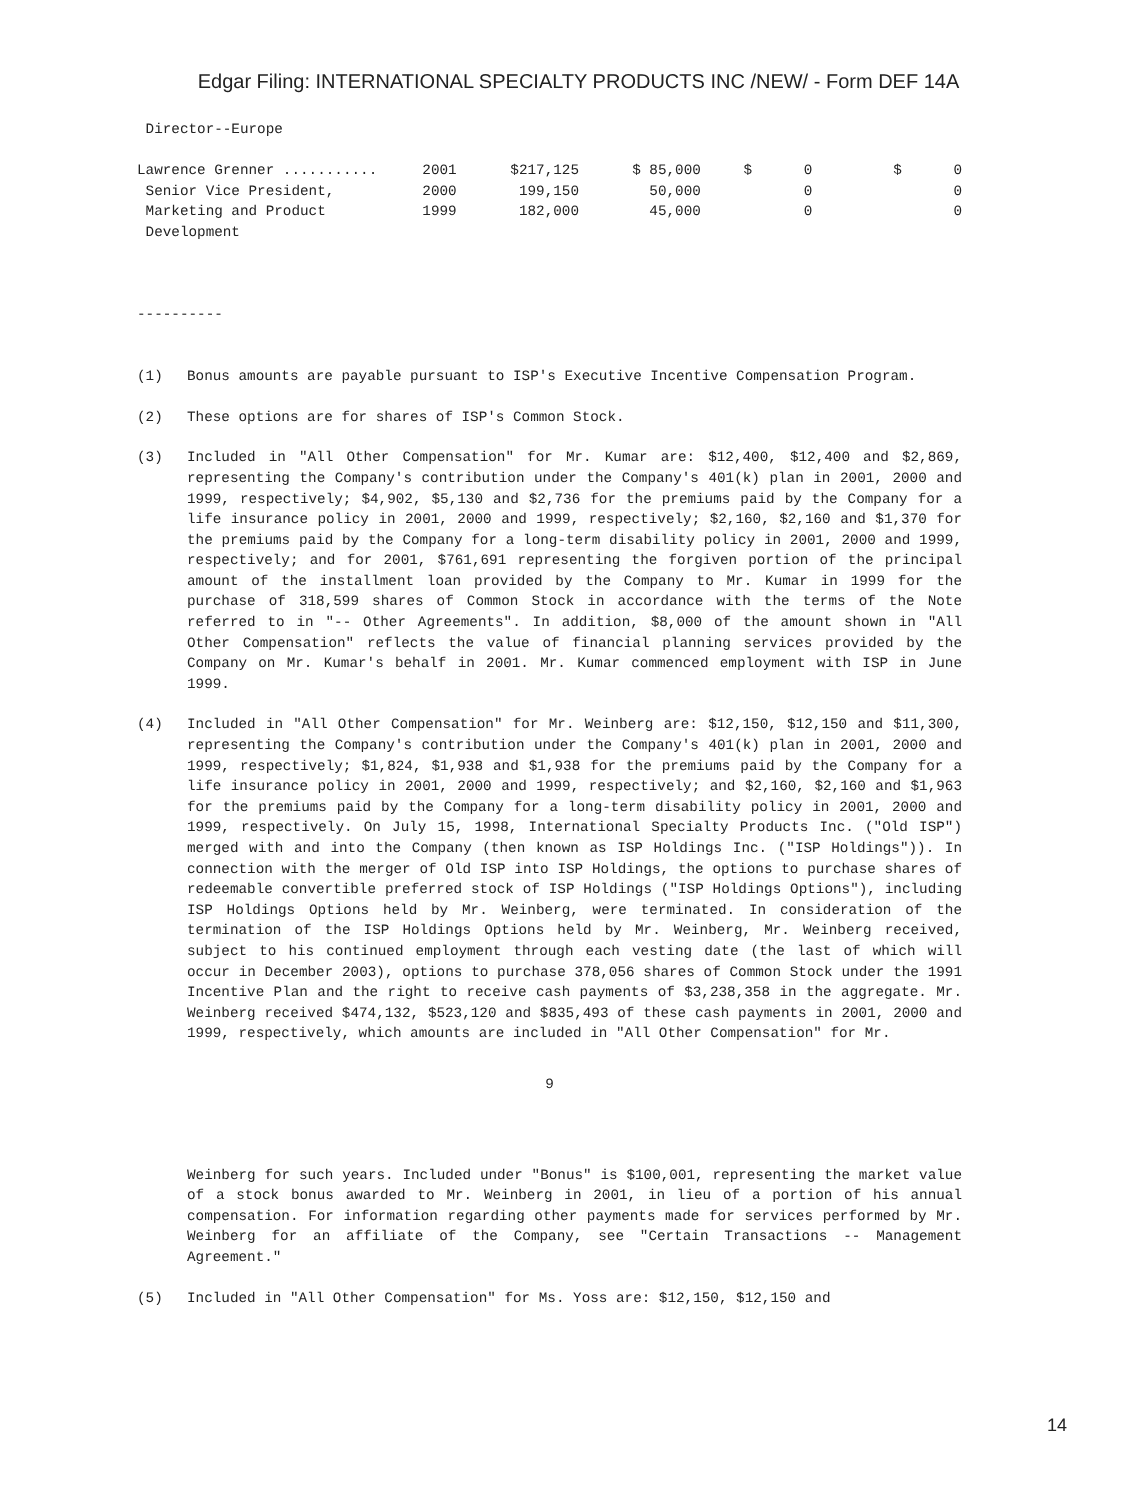Edgar Filing: INTERNATIONAL SPECIALTY PRODUCTS INC /NEW/ - Form DEF 14A
 Director--Europe
| Lawrence Grenner ........... | 2001 | $217,125 | $ 85,000 | $ 0 | $ 0 |
| Senior Vice President, | 2000 | 199,150 | 50,000 | 0 | 0 |
| Marketing and Product | 1999 | 182,000 | 45,000 | 0 | 0 |
| Development | | | | | |
----------
(1) Bonus amounts are payable pursuant to ISP's Executive Incentive Compensation Program.
(2) These options are for shares of ISP's Common Stock.
(3) Included in "All Other Compensation" for Mr. Kumar are: $12,400, $12,400 and $2,869, representing the Company's contribution under the Company's 401(k) plan in 2001, 2000 and 1999, respectively; $4,902, $5,130 and $2,736 for the premiums paid by the Company for a life insurance policy in 2001, 2000 and 1999, respectively; $2,160, $2,160 and $1,370 for the premiums paid by the Company for a long-term disability policy in 2001, 2000 and 1999, respectively; and for 2001, $761,691 representing the forgiven portion of the principal amount of the installment loan provided by the Company to Mr. Kumar in 1999 for the purchase of 318,599 shares of Common Stock in accordance with the terms of the Note referred to in "-- Other Agreements". In addition, $8,000 of the amount shown in "All Other Compensation" reflects the value of financial planning services provided by the Company on Mr. Kumar's behalf in 2001. Mr. Kumar commenced employment with ISP in June 1999.
(4) Included in "All Other Compensation" for Mr. Weinberg are: $12,150, $12,150 and $11,300, representing the Company's contribution under the Company's 401(k) plan in 2001, 2000 and 1999, respectively; $1,824, $1,938 and $1,938 for the premiums paid by the Company for a life insurance policy in 2001, 2000 and 1999, respectively; and $2,160, $2,160 and $1,963 for the premiums paid by the Company for a long-term disability policy in 2001, 2000 and 1999, respectively. On July 15, 1998, International Specialty Products Inc. ("Old ISP") merged with and into the Company (then known as ISP Holdings Inc. ("ISP Holdings")). In connection with the merger of Old ISP into ISP Holdings, the options to purchase shares of redeemable convertible preferred stock of ISP Holdings ("ISP Holdings Options"), including ISP Holdings Options held by Mr. Weinberg, were terminated. In consideration of the termination of the ISP Holdings Options held by Mr. Weinberg, Mr. Weinberg received, subject to his continued employment through each vesting date (the last of which will occur in December 2003), options to purchase 378,056 shares of Common Stock under the 1991 Incentive Plan and the right to receive cash payments of $3,238,358 in the aggregate. Mr. Weinberg received $474,132, $523,120 and $835,493 of these cash payments in 2001, 2000 and 1999, respectively, which amounts are included in "All Other Compensation" for Mr.
9
Weinberg for such years. Included under "Bonus" is $100,001, representing the market value of a stock bonus awarded to Mr. Weinberg in 2001, in lieu of a portion of his annual compensation. For information regarding other payments made for services performed by Mr. Weinberg for an affiliate of the Company, see "Certain Transactions -- Management Agreement."
(5) Included in "All Other Compensation" for Ms. Yoss are: $12,150, $12,150 and
14